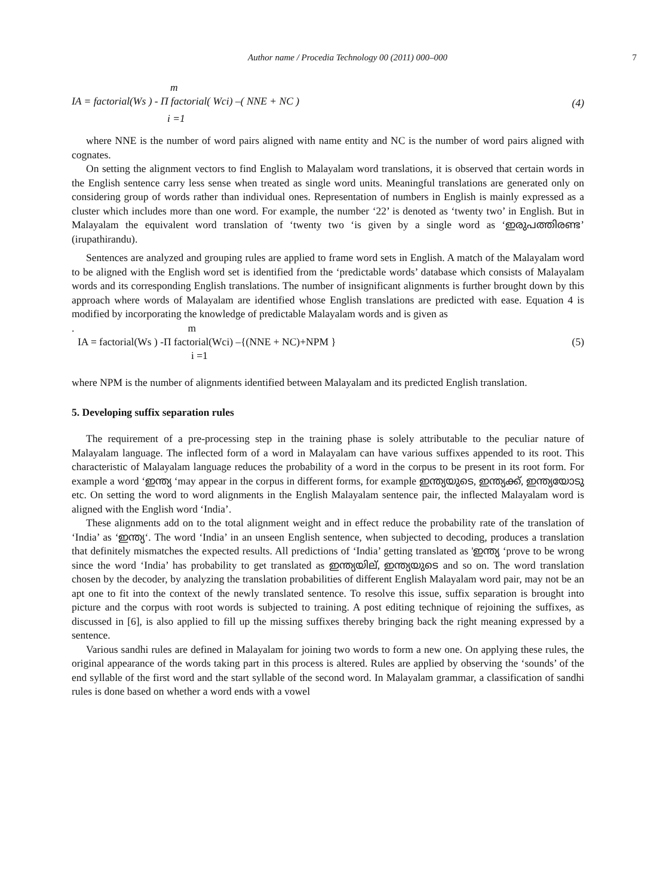Author name / Procedia Technology 00 (2011) 000–000 7
m
IA = factorial(Ws ) - Π factorial( Wci) –( NNE + NC )
i =1
(4)
where NNE is the number of word pairs aligned with name entity and NC is the number of word pairs aligned with cognates.
On setting the alignment vectors to find English to Malayalam word translations, it is observed that certain words in the English sentence carry less sense when treated as single word units. Meaningful translations are generated only on considering group of words rather than individual ones. Representation of numbers in English is mainly expressed as a cluster which includes more than one word. For example, the number ‘22’ is denoted as ‘twenty two’ in English. But in Malayalam the equivalent word translation of ‘twenty two ‘is given by a single word as ‘ഇരുപത്തിരണ്ട’ (irupathirandu).
Sentences are analyzed and grouping rules are applied to frame word sets in English. A match of the Malayalam word to be aligned with the English word set is identified from the ‘predictable words’ database which consists of Malayalam words and its corresponding English translations. The number of insignificant alignments is further brought down by this approach where words of Malayalam are identified whose English translations are predicted with ease. Equation 4 is modified by incorporating the knowledge of predictable Malayalam words and is given as
. m
IA = factorial(Ws ) -Π factorial(Wci) –{(NNE + NC)+NPM }
i =1
(5)
where NPM is the number of alignments identified between Malayalam and its predicted English translation.
5. Developing suffix separation rules
The requirement of a pre-processing step in the training phase is solely attributable to the peculiar nature of Malayalam language. The inflected form of a word in Malayalam can have various suffixes appended to its root. This characteristic of Malayalam language reduces the probability of a word in the corpus to be present in its root form. For example a word ‘ഇന്ത്യ ‘may appear in the corpus in different forms, for example ഇന്ത്യയുടെ, ഇന്ത്യക്ക്, ഇന്ത്യയോടു etc. On setting the word to word alignments in the English Malayalam sentence pair, the inflected Malayalam word is aligned with the English word ‘India’.
These alignments add on to the total alignment weight and in effect reduce the probability rate of the translation of ‘India’ as ‘ഇന്ത്യ‘. The word ‘India’ in an unseen English sentence, when subjected to decoding, produces a translation that definitely mismatches the expected results. All predictions of ‘India’ getting translated as 'ഇന്ത്യ ‘prove to be wrong since the word ‘India’ has probability to get translated as ഇന്ത്യയില്, ഇന്ത്യയുടെ and so on. The word translation chosen by the decoder, by analyzing the translation probabilities of different English Malayalam word pair, may not be an apt one to fit into the context of the newly translated sentence. To resolve this issue, suffix separation is brought into picture and the corpus with root words is subjected to training. A post editing technique of rejoining the suffixes, as discussed in [6], is also applied to fill up the missing suffixes thereby bringing back the right meaning expressed by a sentence.
Various sandhi rules are defined in Malayalam for joining two words to form a new one. On applying these rules, the original appearance of the words taking part in this process is altered. Rules are applied by observing the ‘sounds’ of the end syllable of the first word and the start syllable of the second word. In Malayalam grammar, a classification of sandhi rules is done based on whether a word ends with a vowel